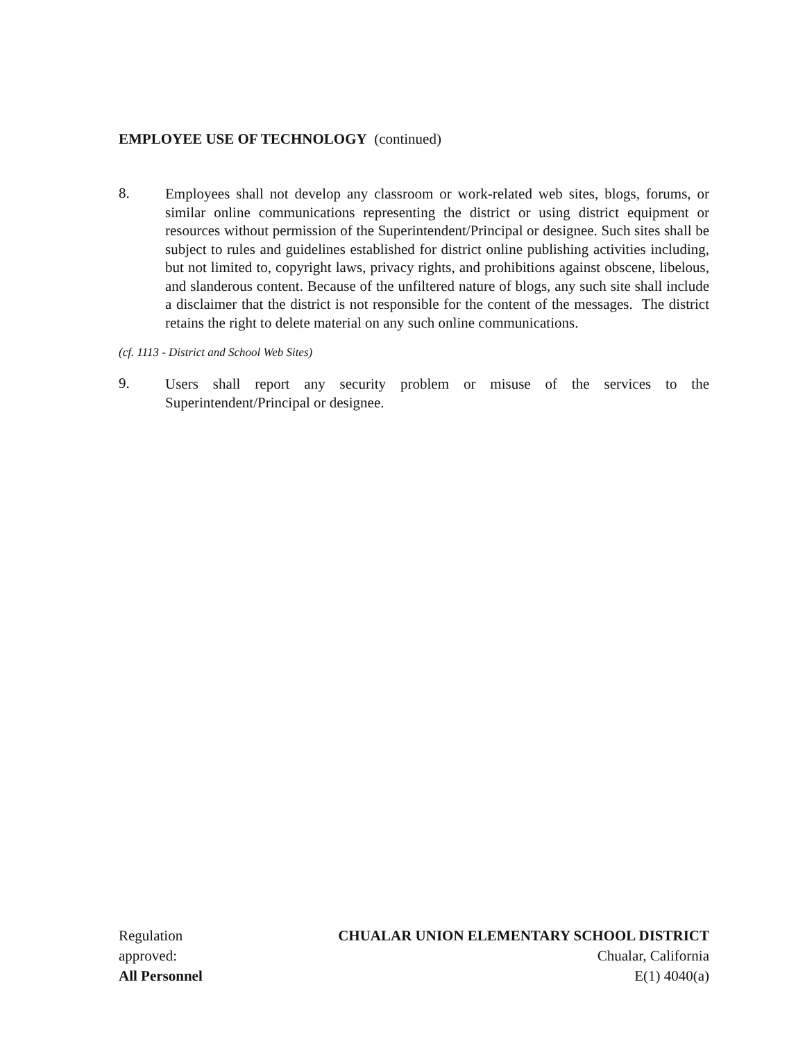EMPLOYEE USE OF TECHNOLOGY (continued)
8.
Employees shall not develop any classroom or work-related web sites, blogs, forums, or similar online communications representing the district or using district equipment or resources without permission of the Superintendent/Principal or designee. Such sites shall be subject to rules and guidelines established for district online publishing activities including, but not limited to, copyright laws, privacy rights, and prohibitions against obscene, libelous, and slanderous content. Because of the unfiltered nature of blogs, any such site shall include a disclaimer that the district is not responsible for the content of the messages. The district retains the right to delete material on any such online communications.
(cf. 1113 - District and School Web Sites)
9.
Users shall report any security problem or misuse of the services to the Superintendent/Principal or designee.
Regulation
approved:
All Personnel
CHUALAR UNION ELEMENTARY SCHOOL DISTRICT
Chualar, California
E(1) 4040(a)